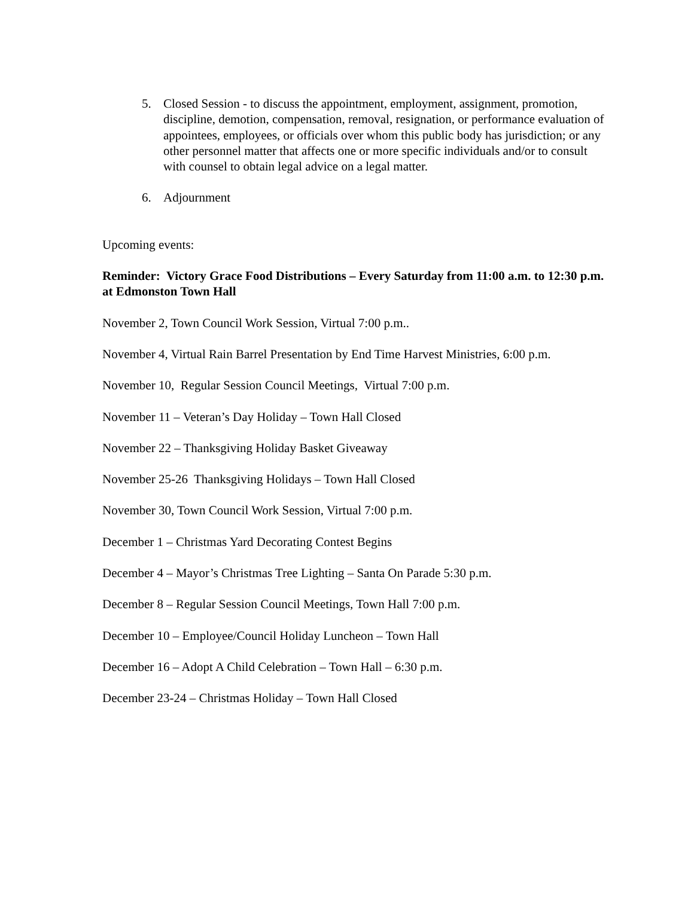5. Closed Session - to discuss the appointment, employment, assignment, promotion, discipline, demotion, compensation, removal, resignation, or performance evaluation of appointees, employees, or officials over whom this public body has jurisdiction; or any other personnel matter that affects one or more specific individuals and/or to consult with counsel to obtain legal advice on a legal matter.
6. Adjournment
Upcoming events:
Reminder: Victory Grace Food Distributions – Every Saturday from 11:00 a.m. to 12:30 p.m. at Edmonston Town Hall
November 2, Town Council Work Session, Virtual 7:00 p.m..
November 4, Virtual Rain Barrel Presentation by End Time Harvest Ministries, 6:00 p.m.
November 10, Regular Session Council Meetings, Virtual 7:00 p.m.
November 11 – Veteran’s Day Holiday – Town Hall Closed
November 22 – Thanksgiving Holiday Basket Giveaway
November 25-26 Thanksgiving Holidays – Town Hall Closed
November 30, Town Council Work Session, Virtual 7:00 p.m.
December 1 – Christmas Yard Decorating Contest Begins
December 4 – Mayor’s Christmas Tree Lighting – Santa On Parade 5:30 p.m.
December 8 – Regular Session Council Meetings, Town Hall 7:00 p.m.
December 10 – Employee/Council Holiday Luncheon – Town Hall
December 16 – Adopt A Child Celebration – Town Hall – 6:30 p.m.
December 23-24 – Christmas Holiday – Town Hall Closed